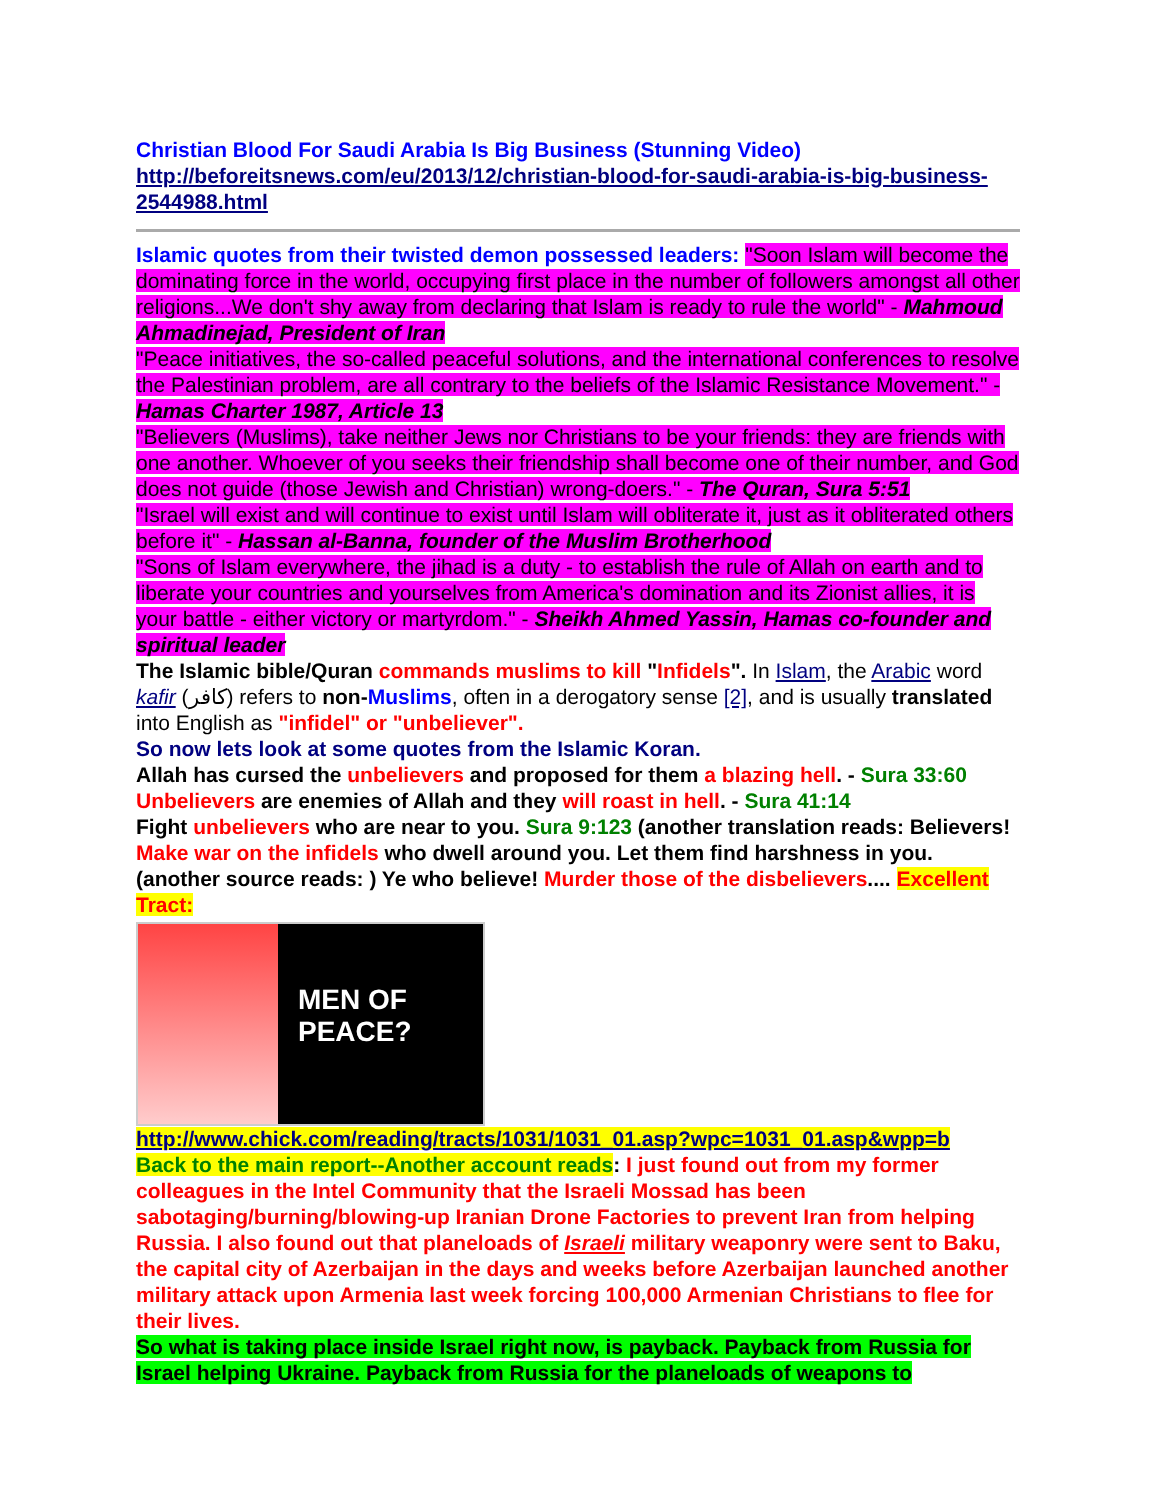Christian Blood For Saudi Arabia Is Big Business (Stunning Video)
http://beforeitsnews.com/eu/2013/12/christian-blood-for-saudi-arabia-is-big-business-2544988.html
Islamic quotes from their twisted demon possessed leaders: "Soon Islam will become the dominating force in the world, occupying first place in the number of followers amongst all other religions...We don't shy away from declaring that Islam is ready to rule the world" - Mahmoud Ahmadinejad, President of Iran
"Peace initiatives, the so-called peaceful solutions, and the international conferences to resolve the Palestinian problem, are all contrary to the beliefs of the Islamic Resistance Movement." - Hamas Charter 1987, Article 13
"Believers (Muslims), take neither Jews nor Christians to be your friends: they are friends with one another. Whoever of you seeks their friendship shall become one of their number, and God does not guide (those Jewish and Christian) wrong-doers." - The Quran, Sura 5:51
"Israel will exist and will continue to exist until Islam will obliterate it, just as it obliterated others before it" - Hassan al-Banna, founder of the Muslim Brotherhood
"Sons of Islam everywhere, the jihad is a duty - to establish the rule of Allah on earth and to liberate your countries and yourselves from America's domination and its Zionist allies, it is your battle - either victory or martyrdom." - Sheikh Ahmed Yassin, Hamas co-founder and spiritual leader
The Islamic bible/Quran commands muslims to kill "Infidels". In Islam, the Arabic word kafir (كافر) refers to non-Muslims, often in a derogatory sense [2], and is usually translated into English as "infidel" or "unbeliever".
So now lets look at some quotes from the Islamic Koran.
Allah has cursed the unbelievers and proposed for them a blazing hell. - Sura 33:60
Unbelievers are enemies of Allah and they will roast in hell. - Sura 41:14
Fight unbelievers who are near to you. Sura 9:123 (another translation reads: Believers! Make war on the infidels who dwell around you. Let them find harshness in you. (another source reads: ) Ye who believe! Murder those of the disbelievers.... Excellent Tract:
MEN OF
PEACE?
http://www.chick.com/reading/tracts/1031/1031_01.asp?wpc=1031_01.asp&wpp=b
Back to the main report--Another account reads: I just found out from my former colleagues in the Intel Community that the Israeli Mossad has been sabotaging/burning/blowing-up Iranian Drone Factories to prevent Iran from helping Russia. I also found out that planeloads of Israeli military weaponry were sent to Baku, the capital city of Azerbaijan in the days and weeks before Azerbaijan launched another military attack upon Armenia last week forcing 100,000 Armenian Christians to flee for their lives.
So what is taking place inside Israel right now, is payback. Payback from Russia for Israel helping Ukraine. Payback from Russia for the planeloads of weapons to